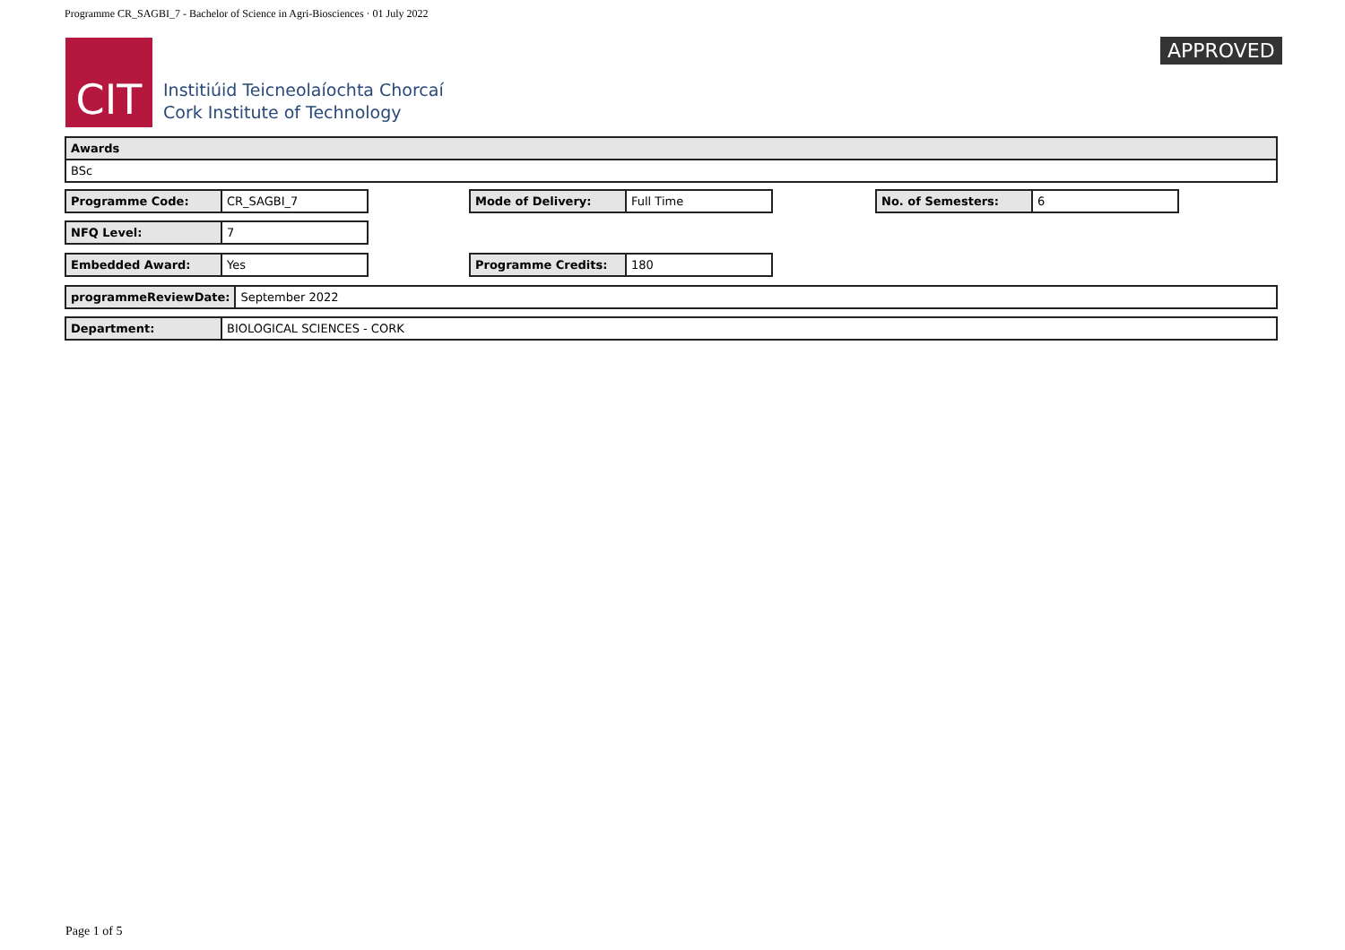Programme CR_SAGBI_7 - Bachelor of Science in Agri-Biosciences · 01 July 2022
CIT
Institiúid Teicneolaíochta Chorcaí
Cork Institute of Technology
APPROVED
| Awards |
| BSc |
| Programme Code: | CR_SAGBI_7 |
| Mode of Delivery: | Full Time |
| No. of Semesters: | 6 |
| NFQ Level: | 7 |
| Embedded Award: | Yes |
| Programme Credits: | 180 |
| programmeReviewDate: | September 2022 |
| Department: | BIOLOGICAL SCIENCES - CORK |
Page 1 of 5